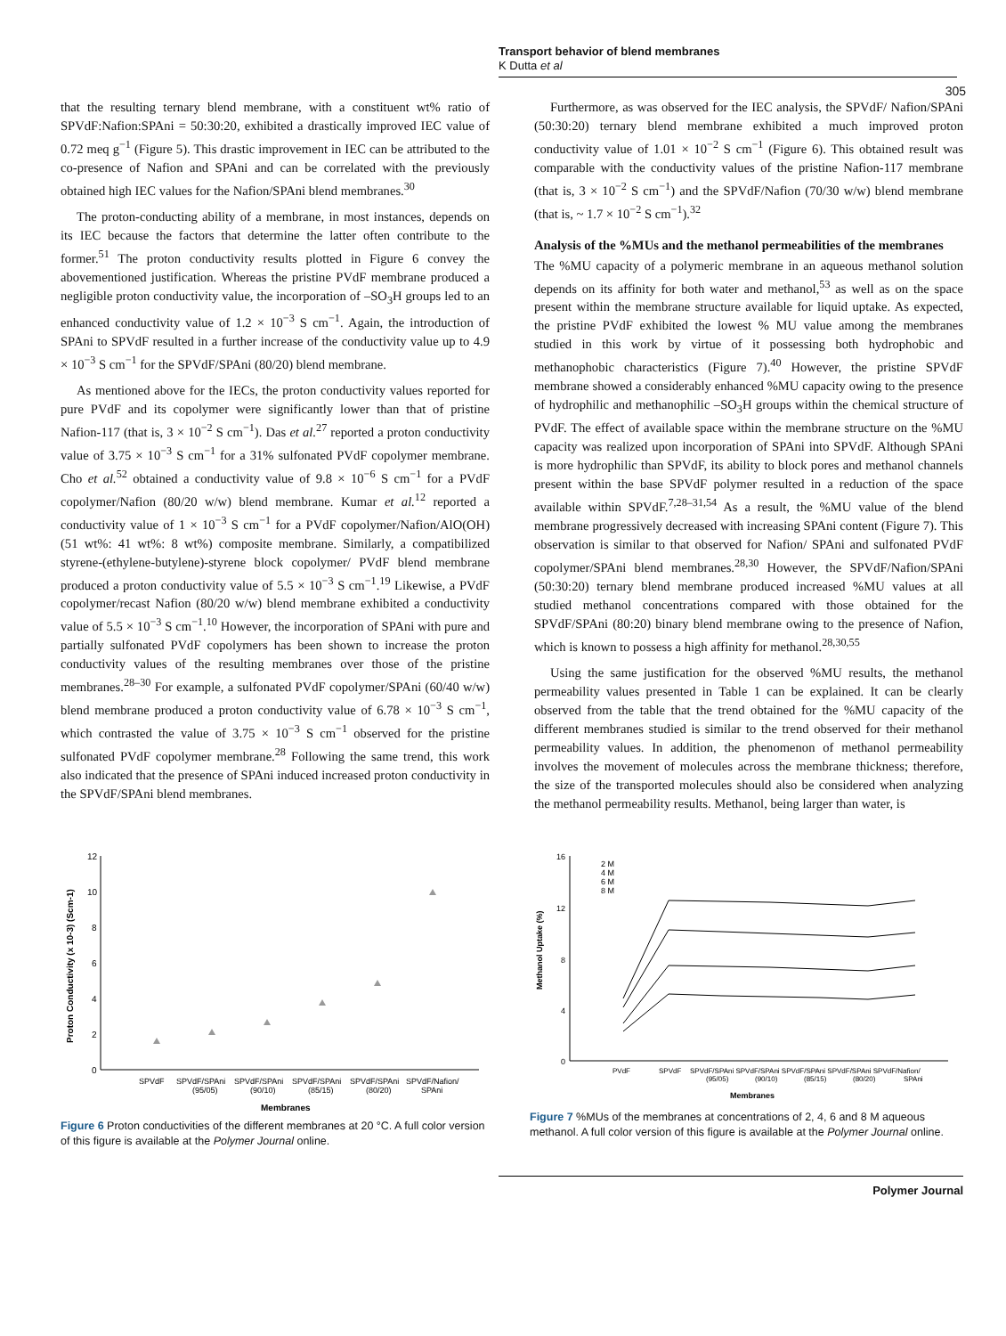Transport behavior of blend membranes
K Dutta et al
305
that the resulting ternary blend membrane, with a constituent wt% ratio of SPVdF:Nafion:SPAni = 50:30:20, exhibited a drastically improved IEC value of 0.72 meq g<sup>−1</sup> (Figure 5). This drastic improvement in IEC can be attributed to the co-presence of Nafion and SPAni and can be correlated with the previously obtained high IEC values for the Nafion/SPAni blend membranes.<sup>30</sup>
The proton-conducting ability of a membrane, in most instances, depends on its IEC because the factors that determine the latter often contribute to the former.<sup>51</sup> The proton conductivity results plotted in Figure 6 convey the abovementioned justification. Whereas the pristine PVdF membrane produced a negligible proton conductivity value, the incorporation of –SO<sub>3</sub>H groups led to an enhanced conductivity value of 1.2 × 10<sup>−3</sup> S cm<sup>−1</sup>. Again, the introduction of SPAni to SPVdF resulted in a further increase of the conductivity value up to 4.9 × 10<sup>−3</sup> S cm<sup>−1</sup> for the SPVdF/SPAni (80/20) blend membrane.
As mentioned above for the IECs, the proton conductivity values reported for pure PVdF and its copolymer were significantly lower than that of pristine Nafion-117 (that is, 3 × 10<sup>−2</sup> S cm<sup>−1</sup>). Das et al.<sup>27</sup> reported a proton conductivity value of 3.75 × 10<sup>−3</sup> S cm<sup>−1</sup> for a 31% sulfonated PVdF copolymer membrane. Cho et al.<sup>52</sup> obtained a conductivity value of 9.8 × 10<sup>−6</sup> S cm<sup>−1</sup> for a PVdF copolymer/Nafion (80/20 w/w) blend membrane. Kumar et al.<sup>12</sup> reported a conductivity value of 1 × 10<sup>−3</sup> S cm<sup>−1</sup> for a PVdF copolymer/Nafion/AlO(OH) (51 wt%: 41 wt%: 8 wt%) composite membrane. Similarly, a compatibilized styrene-(ethylene-butylene)-styrene block copolymer/ PVdF blend membrane produced a proton conductivity value of 5.5 × 10<sup>−3</sup> S cm<sup>−1</sup>.<sup>19</sup> Likewise, a PVdF copolymer/recast Nafion (80/20 w/w) blend membrane exhibited a conductivity value of 5.5 × 10<sup>−3</sup> S cm<sup>−1</sup>.<sup>10</sup> However, the incorporation of SPAni with pure and partially sulfonated PVdF copolymers has been shown to increase the proton conductivity values of the resulting membranes over those of the pristine membranes.<sup>28–30</sup> For example, a sulfonated PVdF copolymer/SPAni (60/40 w/w) blend membrane produced a proton conductivity value of 6.78 × 10<sup>−3</sup> S cm<sup>−1</sup>, which contrasted the value of 3.75 × 10<sup>−3</sup> S cm<sup>−1</sup> observed for the pristine sulfonated PVdF copolymer membrane.<sup>28</sup> Following the same trend, this work also indicated that the presence of SPAni induced increased proton conductivity in the SPVdF/SPAni blend membranes.
Furthermore, as was observed for the IEC analysis, the SPVdF/ Nafion/SPAni (50:30:20) ternary blend membrane exhibited a much improved proton conductivity value of 1.01 × 10<sup>−2</sup> S cm<sup>−1</sup> (Figure 6). This obtained result was comparable with the conductivity values of the pristine Nafion-117 membrane (that is, 3 × 10<sup>−2</sup> S cm<sup>−1</sup>) and the SPVdF/Nafion (70/30 w/w) blend membrane (that is, ~ 1.7 × 10<sup>−2</sup> S cm<sup>−1</sup>).<sup>32</sup>
Analysis of the %MUs and the methanol permeabilities of the membranes
The %MU capacity of a polymeric membrane in an aqueous methanol solution depends on its affinity for both water and methanol,<sup>53</sup> as well as on the space present within the membrane structure available for liquid uptake. As expected, the pristine PVdF exhibited the lowest % MU value among the membranes studied in this work by virtue of it possessing both hydrophobic and methanophobic characteristics (Figure 7).<sup>40</sup> However, the pristine SPVdF membrane showed a considerably enhanced %MU capacity owing to the presence of hydrophilic and methanophilic –SO<sub>3</sub>H groups within the chemical structure of PVdF. The effect of available space within the membrane structure on the %MU capacity was realized upon incorporation of SPAni into SPVdF. Although SPAni is more hydrophilic than SPVdF, its ability to block pores and methanol channels present within the base SPVdF polymer resulted in a reduction of the space available within SPVdF.<sup>7,28–31,54</sup> As a result, the %MU value of the blend membrane progressively decreased with increasing SPAni content (Figure 7). This observation is similar to that observed for Nafion/ SPAni and sulfonated PVdF copolymer/SPAni blend membranes.<sup>28,30</sup> However, the SPVdF/Nafion/SPAni (50:30:20) ternary blend membrane produced increased %MU values at all studied methanol concentrations compared with those obtained for the SPVdF/SPAni (80:20) binary blend membrane owing to the presence of Nafion, which is known to possess a high affinity for methanol.<sup>28,30,55</sup>
Using the same justification for the observed %MU results, the methanol permeability values presented in Table 1 can be explained. It can be clearly observed from the table that the trend obtained for the %MU capacity of the different membranes studied is similar to the trend observed for their methanol permeability values. In addition, the phenomenon of methanol permeability involves the movement of molecules across the membrane thickness; therefore, the size of the transported molecules should also be considered when analyzing the methanol permeability results. Methanol, being larger than water, is
12
10
8
6
4
2
0
Proton Conductivity (x 10-3) (Scm-1)
SPVdF
SPVdF/SPAni
SPVdF/SPAni
SPVdF/SPAni
SPVdF/SPAni
SPVdF/Nafion/
(95/05)
(90/10)
(85/15)
(80/20)
SPAni
Membranes
Figure 6 Proton conductivities of the different membranes at 20 °C. A full color version of this figure is available at the Polymer Journal online.
16
12
8
4
0
Methanol Uptake (%)
2 M
4 M
6 M
8 M
PVdF
SPVdF
SPVdF/SPAni SPVdF/SPAni SPVdF/SPAni SPVdF/SPAni SPVdF/Nafion/
(95/05)
(90/10)
(85/15)
(80/20)
SPAni
Membranes
Figure 7 %MUs of the membranes at concentrations of 2, 4, 6 and 8 M aqueous methanol. A full color version of this figure is available at the Polymer Journal online.
Polymer Journal